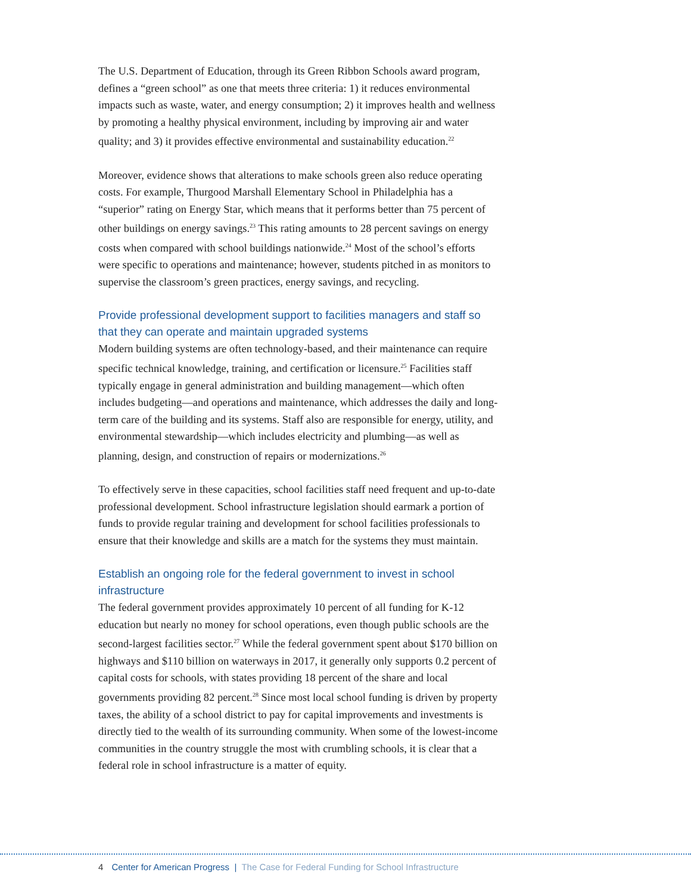The U.S. Department of Education, through its Green Ribbon Schools award program, defines a “green school” as one that meets three criteria: 1) it reduces environmental impacts such as waste, water, and energy consumption; 2) it improves health and wellness by promoting a healthy physical environment, including by improving air and water quality; and 3) it provides effective environmental and sustainability education.<sup>22</sup>
Moreover, evidence shows that alterations to make schools green also reduce operating costs. For example, Thurgood Marshall Elementary School in Philadelphia has a “superior” rating on Energy Star, which means that it performs better than 75 percent of other buildings on energy savings.<sup>23</sup> This rating amounts to 28 percent savings on energy costs when compared with school buildings nationwide.<sup>24</sup> Most of the school’s efforts were specific to operations and maintenance; however, students pitched in as monitors to supervise the classroom’s green practices, energy savings, and recycling.
Provide professional development support to facilities managers and staff so that they can operate and maintain upgraded systems
Modern building systems are often technology-based, and their maintenance can require specific technical knowledge, training, and certification or licensure.<sup>25</sup> Facilities staff typically engage in general administration and building management—which often includes budgeting—and operations and maintenance, which addresses the daily and long-term care of the building and its systems. Staff also are responsible for energy, utility, and environmental stewardship—which includes electricity and plumbing—as well as planning, design, and construction of repairs or modernizations.<sup>26</sup>
To effectively serve in these capacities, school facilities staff need frequent and up-to-date professional development. School infrastructure legislation should earmark a portion of funds to provide regular training and development for school facilities professionals to ensure that their knowledge and skills are a match for the systems they must maintain.
Establish an ongoing role for the federal government to invest in school infrastructure
The federal government provides approximately 10 percent of all funding for K-12 education but nearly no money for school operations, even though public schools are the second-largest facilities sector.<sup>27</sup> While the federal government spent about $170 billion on highways and $110 billion on waterways in 2017, it generally only supports 0.2 percent of capital costs for schools, with states providing 18 percent of the share and local governments providing 82 percent.<sup>28</sup> Since most local school funding is driven by property taxes, the ability of a school district to pay for capital improvements and investments is directly tied to the wealth of its surrounding community. When some of the lowest-income communities in the country struggle the most with crumbling schools, it is clear that a federal role in school infrastructure is a matter of equity.
4 Center for American Progress | The Case for Federal Funding for School Infrastructure